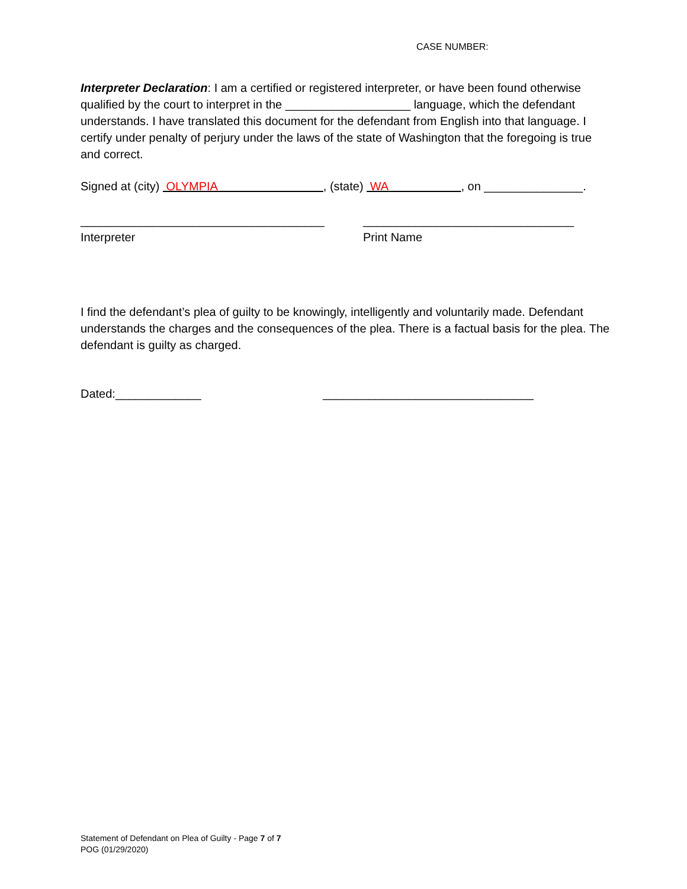CASE NUMBER:
Interpreter Declaration: I am a certified or registered interpreter, or have been found otherwise qualified by the court to interpret in the ___________________ language, which the defendant understands. I have translated this document for the defendant from English into that language. I certify under penalty of perjury under the laws of the state of Washington that the foregoing is true and correct.
Signed at (city) OLYMPIA , (state) WA , on _______________.
_____________________________________
Interpreter
________________________________
Print Name
I find the defendant’s plea of guilty to be knowingly, intelligently and voluntarily made. Defendant understands the charges and the consequences of the plea. There is a factual basis for the plea. The defendant is guilty as charged.
Dated:_____________ ________________________________
Statement of Defendant on Plea of Guilty - Page 7 of 7
POG (01/29/2020)